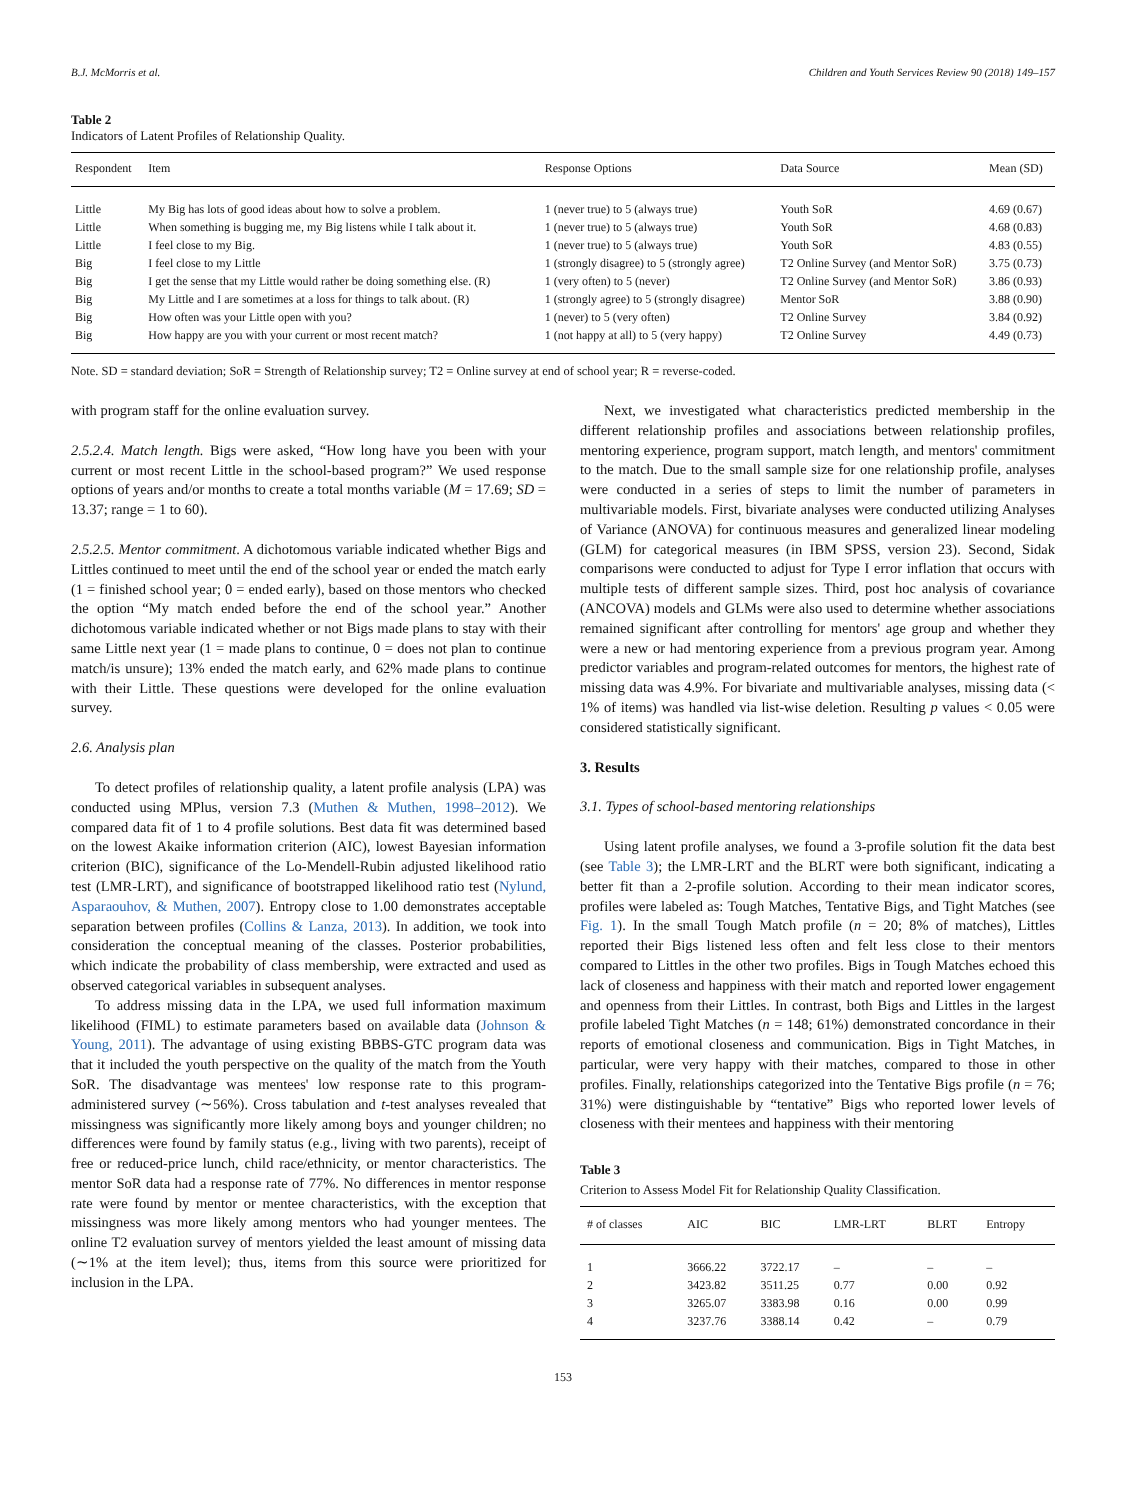B.J. McMorris et al. Children and Youth Services Review 90 (2018) 149–157
Table 2
Indicators of Latent Profiles of Relationship Quality.
| Respondent | Item | Response Options | Data Source | Mean (SD) |
| --- | --- | --- | --- | --- |
| Little | My Big has lots of good ideas about how to solve a problem. | 1 (never true) to 5 (always true) | Youth SoR | 4.69 (0.67) |
| Little | When something is bugging me, my Big listens while I talk about it. | 1 (never true) to 5 (always true) | Youth SoR | 4.68 (0.83) |
| Little | I feel close to my Big. | 1 (never true) to 5 (always true) | Youth SoR | 4.83 (0.55) |
| Big | I feel close to my Little | 1 (strongly disagree) to 5 (strongly agree) | T2 Online Survey (and Mentor SoR) | 3.75 (0.73) |
| Big | I get the sense that my Little would rather be doing something else. (R) | 1 (very often) to 5 (never) | T2 Online Survey (and Mentor SoR) | 3.86 (0.93) |
| Big | My Little and I are sometimes at a loss for things to talk about. (R) | 1 (strongly agree) to 5 (strongly disagree) | Mentor SoR | 3.88 (0.90) |
| Big | How often was your Little open with you? | 1 (never) to 5 (very often) | T2 Online Survey | 3.84 (0.92) |
| Big | How happy are you with your current or most recent match? | 1 (not happy at all) to 5 (very happy) | T2 Online Survey | 4.49 (0.73) |
Note. SD = standard deviation; SoR = Strength of Relationship survey; T2 = Online survey at end of school year; R = reverse-coded.
with program staff for the online evaluation survey.
2.5.2.4. Match length. Bigs were asked, “How long have you been with your current or most recent Little in the school-based program?” We used response options of years and/or months to create a total months variable (M = 17.69; SD = 13.37; range = 1 to 60).
2.5.2.5. Mentor commitment. A dichotomous variable indicated whether Bigs and Littles continued to meet until the end of the school year or ended the match early (1 = finished school year; 0 = ended early), based on those mentors who checked the option “My match ended before the end of the school year.” Another dichotomous variable indicated whether or not Bigs made plans to stay with their same Little next year (1 = made plans to continue, 0 = does not plan to continue match/is unsure); 13% ended the match early, and 62% made plans to continue with their Little. These questions were developed for the online evaluation survey.
2.6. Analysis plan
To detect profiles of relationship quality, a latent profile analysis (LPA) was conducted using MPlus, version 7.3 (Muthen & Muthen, 1998–2012). We compared data fit of 1 to 4 profile solutions. Best data fit was determined based on the lowest Akaike information criterion (AIC), lowest Bayesian information criterion (BIC), significance of the Lo-Mendell-Rubin adjusted likelihood ratio test (LMR-LRT), and significance of bootstrapped likelihood ratio test (Nylund, Asparaouhov, & Muthen, 2007). Entropy close to 1.00 demonstrates acceptable separation between profiles (Collins & Lanza, 2013). In addition, we took into consideration the conceptual meaning of the classes. Posterior probabilities, which indicate the probability of class membership, were extracted and used as observed categorical variables in subsequent analyses.
To address missing data in the LPA, we used full information maximum likelihood (FIML) to estimate parameters based on available data (Johnson & Young, 2011). The advantage of using existing BBBS-GTC program data was that it included the youth perspective on the quality of the match from the Youth SoR. The disadvantage was mentees' low response rate to this program-administered survey (∼56%). Cross tabulation and t-test analyses revealed that missingness was significantly more likely among boys and younger children; no differences were found by family status (e.g., living with two parents), receipt of free or reduced-price lunch, child race/ethnicity, or mentor characteristics. The mentor SoR data had a response rate of 77%. No differences in mentor response rate were found by mentor or mentee characteristics, with the exception that missingness was more likely among mentors who had younger mentees. The online T2 evaluation survey of mentors yielded the least amount of missing data (∼1% at the item level); thus, items from this source were prioritized for inclusion in the LPA.
Next, we investigated what characteristics predicted membership in the different relationship profiles and associations between relationship profiles, mentoring experience, program support, match length, and mentors' commitment to the match. Due to the small sample size for one relationship profile, analyses were conducted in a series of steps to limit the number of parameters in multivariable models. First, bivariate analyses were conducted utilizing Analyses of Variance (ANOVA) for continuous measures and generalized linear modeling (GLM) for categorical measures (in IBM SPSS, version 23). Second, Sidak comparisons were conducted to adjust for Type I error inflation that occurs with multiple tests of different sample sizes. Third, post hoc analysis of covariance (ANCOVA) models and GLMs were also used to determine whether associations remained significant after controlling for mentors' age group and whether they were a new or had mentoring experience from a previous program year. Among predictor variables and program-related outcomes for mentors, the highest rate of missing data was 4.9%. For bivariate and multivariable analyses, missing data (< 1% of items) was handled via list-wise deletion. Resulting p values < 0.05 were considered statistically significant.
3. Results
3.1. Types of school-based mentoring relationships
Using latent profile analyses, we found a 3-profile solution fit the data best (see Table 3); the LMR-LRT and the BLRT were both significant, indicating a better fit than a 2-profile solution. According to their mean indicator scores, profiles were labeled as: Tough Matches, Tentative Bigs, and Tight Matches (see Fig. 1). In the small Tough Match profile (n = 20; 8% of matches), Littles reported their Bigs listened less often and felt less close to their mentors compared to Littles in the other two profiles. Bigs in Tough Matches echoed this lack of closeness and happiness with their match and reported lower engagement and openness from their Littles. In contrast, both Bigs and Littles in the largest profile labeled Tight Matches (n = 148; 61%) demonstrated concordance in their reports of emotional closeness and communication. Bigs in Tight Matches, in particular, were very happy with their matches, compared to those in other profiles. Finally, relationships categorized into the Tentative Bigs profile (n = 76; 31%) were distinguishable by “tentative” Bigs who reported lower levels of closeness with their mentees and happiness with their mentoring
Table 3
Criterion to Assess Model Fit for Relationship Quality Classification.
| # of classes | AIC | BIC | LMR-LRT | BLRT | Entropy |
| --- | --- | --- | --- | --- | --- |
| 1 | 3666.22 | 3722.17 | – | – | – |
| 2 | 3423.82 | 3511.25 | 0.77 | 0.00 | 0.92 |
| 3 | 3265.07 | 3383.98 | 0.16 | 0.00 | 0.99 |
| 4 | 3237.76 | 3388.14 | 0.42 | – | 0.79 |
153